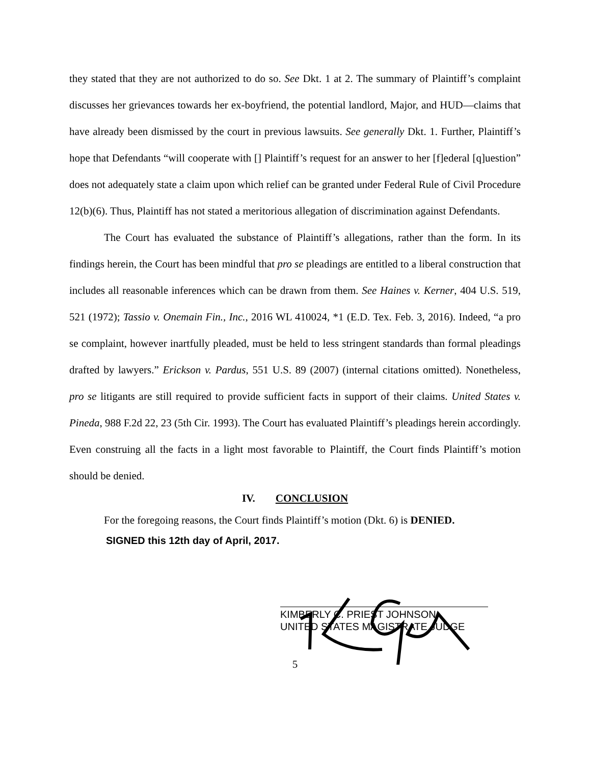they stated that they are not authorized to do so. See Dkt. 1 at 2. The summary of Plaintiff’s complaint discusses her grievances towards her ex-boyfriend, the potential landlord, Major, and HUD—claims that have already been dismissed by the court in previous lawsuits. See generally Dkt. 1. Further, Plaintiff’s hope that Defendants “will cooperate with [] Plaintiff’s request for an answer to her [f]ederal [q]uestion” does not adequately state a claim upon which relief can be granted under Federal Rule of Civil Procedure 12(b)(6). Thus, Plaintiff has not stated a meritorious allegation of discrimination against Defendants.
The Court has evaluated the substance of Plaintiff’s allegations, rather than the form. In its findings herein, the Court has been mindful that pro se pleadings are entitled to a liberal construction that includes all reasonable inferences which can be drawn from them. See Haines v. Kerner, 404 U.S. 519, 521 (1972); Tassio v. Onemain Fin., Inc., 2016 WL 410024, *1 (E.D. Tex. Feb. 3, 2016). Indeed, “a pro se complaint, however inartfully pleaded, must be held to less stringent standards than formal pleadings drafted by lawyers.” Erickson v. Pardus, 551 U.S. 89 (2007) (internal citations omitted). Nonetheless, pro se litigants are still required to provide sufficient facts in support of their claims. United States v. Pineda, 988 F.2d 22, 23 (5th Cir. 1993). The Court has evaluated Plaintiff’s pleadings herein accordingly. Even construing all the facts in a light most favorable to Plaintiff, the Court finds Plaintiff’s motion should be denied.
IV. CONCLUSION
For the foregoing reasons, the Court finds Plaintiff’s motion (Dkt. 6) is DENIED.
SIGNED this 12th day of April, 2017.
KIMBERLY C. PRIEST JOHNSON
UNITED STATES MAGISTRATE JUDGE
5